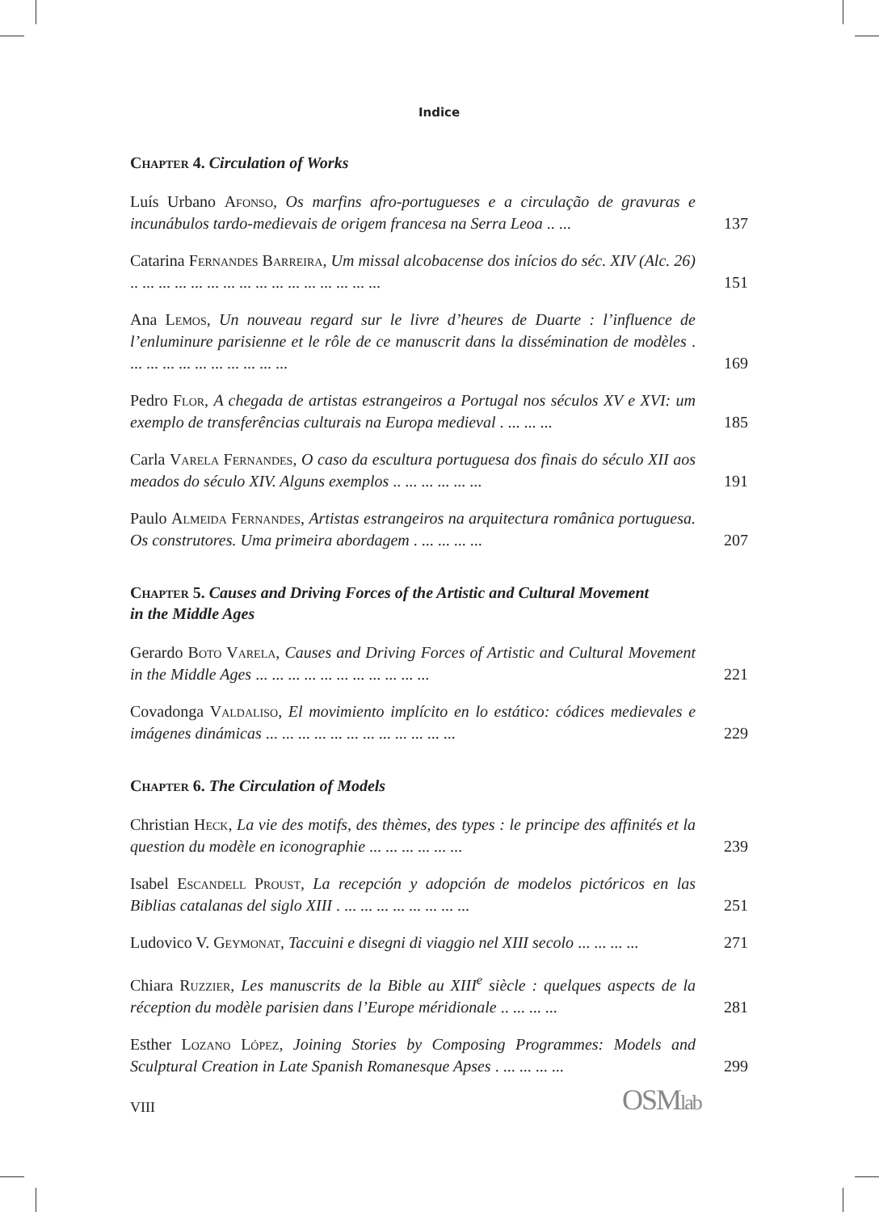Indice
Chapter 4. Circulation of Works
Luís Urbano Afonso, Os marfins afro-portugueses e a circulação de gravuras e incunábulos tardo-medievais de origem francesa na Serra Leoa .. ...
137
Catarina Fernandes Barreira, Um missal alcobacense dos inícios do séc. XIV (Alc. 26) .. ... ... ... ... ... ... ... ... ... ... ... ... ... ... ...
151
Ana Lemos, Un nouveau regard sur le livre d’heures de Duarte : l’influence de l’enluminure parisienne et le rôle de ce manuscrit dans la dissémination de modèles . ... ... ... ... ... ... ... ... ... ...
169
Pedro Flor, A chegada de artistas estrangeiros a Portugal nos séculos XV e XVI: um exemplo de transferências culturais na Europa medieval . ... ... ...
185
Carla Varela Fernandes, O caso da escultura portuguesa dos finais do século XII aos meados do século XIV. Alguns exemplos .. ... ... ... ... ...
191
Paulo Almeida Fernandes, Artistas estrangeiros na arquitectura românica portuguesa. Os construtores. Uma primeira abordagem . ... ... ... ...
207
Chapter 5. Causes and Driving Forces of the Artistic and Cultural Movement in the Middle Ages
Gerardo Boto Varela, Causes and Driving Forces of Artistic and Cultural Movement in the Middle Ages ... ... ... ... ... ... ... ... ... ... ...
221
Covadonga Valdaliso, El movimiento implícito en lo estático: códices medievales e imágenes dinámicas ... ... ... ... ... ... ... ... ... ... ... ...
229
Chapter 6. The Circulation of Models
Christian Heck, La vie des motifs, des thèmes, des types : le principe des affinités et la question du modèle en iconographie ... ... ... ... ... ...
239
Isabel Escandell Proust, La recepción y adopción de modelos pictóricos en las Biblias catalanas del siglo XIII . ... ... ... ... ... ... ... ...
251
Ludovico V. Geymonat, Taccuini e disegni di viaggio nel XIII secolo ... ... ... ...
271
Chiara Ruzzier, Les manuscrits de la Bible au XIII<sup>e</sup> siècle : quelques aspects de la réception du modèle parisien dans l’Europe méridionale .. ... ... ...
281
Esther Lozano López, Joining Stories by Composing Programmes: Models and Sculptural Creation in Late Spanish Romanesque Apses . ... ... ... ...
299
VIII OSMlab